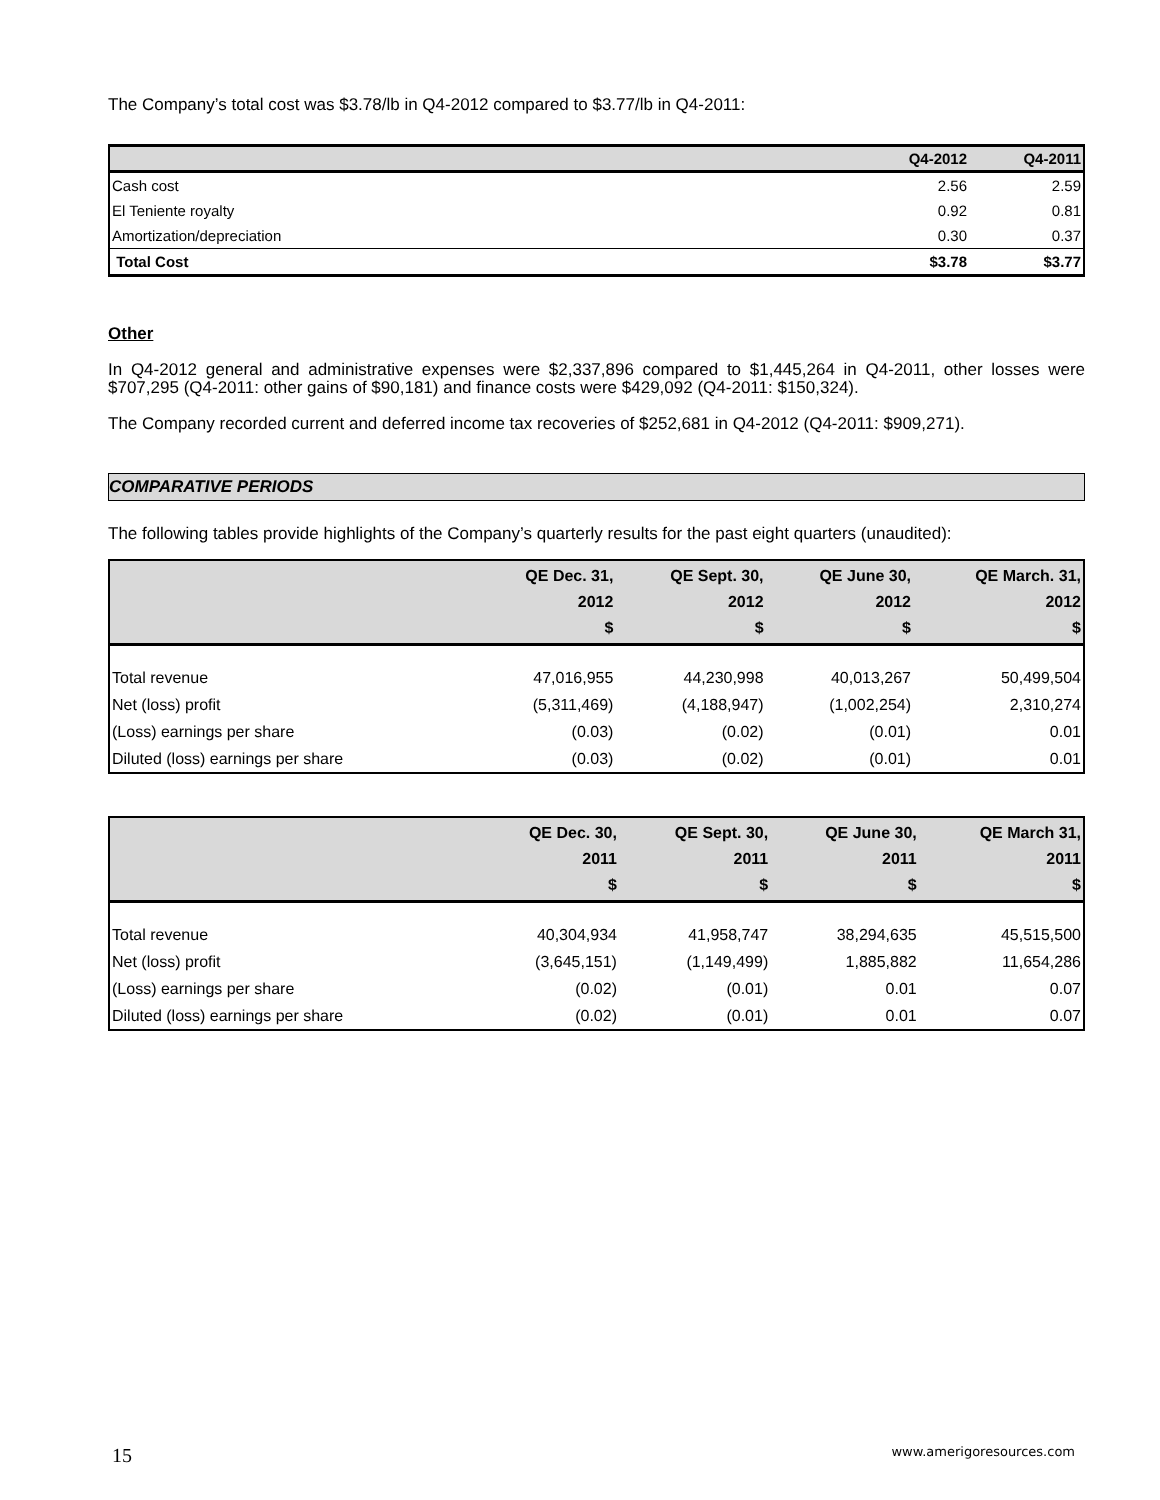The Company’s total cost was $3.78/lb in Q4-2012 compared to $3.77/lb in Q4-2011:
| | Q4-2012 | Q4-2011 |
| --- | --- | --- |
| Cash cost | 2.56 | 2.59 |
| El Teniente royalty | 0.92 | 0.81 |
| Amortization/depreciation | 0.30 | 0.37 |
| Total Cost | $3.78 | $3.77 |
Other
In Q4-2012 general and administrative expenses were $2,337,896 compared to $1,445,264 in Q4-2011, other losses were $707,295 (Q4-2011: other gains of $90,181) and finance costs were $429,092 (Q4-2011: $150,324).
The Company recorded current and deferred income tax recoveries of $252,681 in Q4-2012 (Q4-2011: $909,271).
COMPARATIVE PERIODS
The following tables provide highlights of the Company’s quarterly results for the past eight quarters (unaudited):
| | QE Dec. 31, 2012 $ | QE Sept. 30, 2012 $ | QE June 30, 2012 $ | QE March. 31, 2012 $ |
| --- | --- | --- | --- | --- |
| Total revenue | 47,016,955 | 44,230,998 | 40,013,267 | 50,499,504 |
| Net (loss) profit | (5,311,469) | (4,188,947) | (1,002,254) | 2,310,274 |
| (Loss) earnings per share | (0.03) | (0.02) | (0.01) | 0.01 |
| Diluted (loss) earnings per share | (0.03) | (0.02) | (0.01) | 0.01 |
| | QE Dec. 30, 2011 $ | QE Sept. 30, 2011 $ | QE June 30, 2011 $ | QE March 31, 2011 $ |
| --- | --- | --- | --- | --- |
| Total revenue | 40,304,934 | 41,958,747 | 38,294,635 | 45,515,500 |
| Net (loss) profit | (3,645,151) | (1,149,499) | 1,885,882 | 11,654,286 |
| (Loss) earnings per share | (0.02) | (0.01) | 0.01 | 0.07 |
| Diluted (loss) earnings per share | (0.02) | (0.01) | 0.01 | 0.07 |
15 www.amerigoresources.com